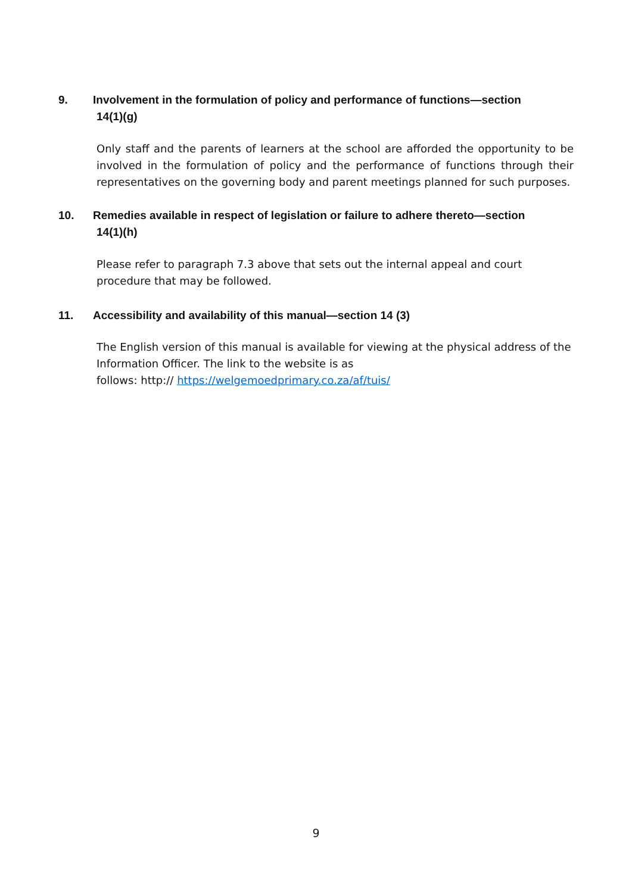9. Involvement in the formulation of policy and performance of functions—section
14(1)(g)
Only staff and the parents of learners at the school are afforded the opportunity to be involved in the formulation of policy and the performance of functions through their representatives on the governing body and parent meetings planned for such purposes.
10. Remedies available in respect of legislation or failure to adhere thereto—section
14(1)(h)
Please refer to paragraph 7.3 above that sets out the internal appeal and court procedure that may be followed.
11. Accessibility and availability of this manual—section 14 (3)
The English version of this manual is available for viewing at the physical address of the Information Officer. The link to the website is as
follows: http:// https://welgemoedprimary.co.za/af/tuis/
9